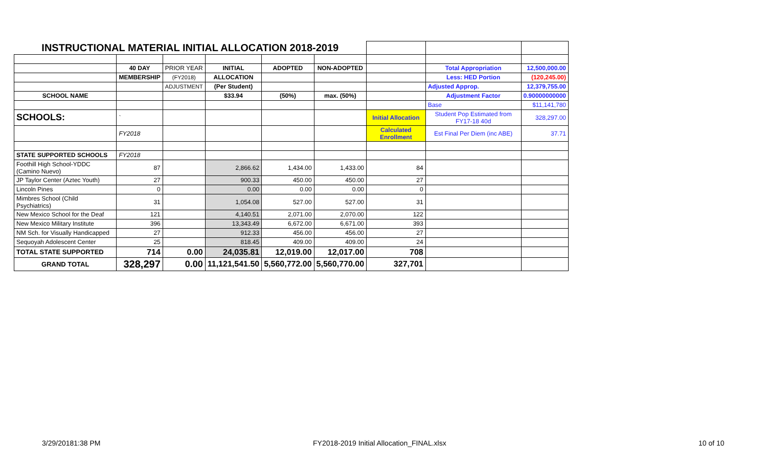| INSTRUCTIONAL MATERIAL INITIAL ALLOCATION 2018-2019 | | | | | | | | |
| | 40 DAY | PRIOR YEAR | INITIAL | ADOPTED | NON-ADOPTED | | Total Appropriation | 12,500,000.00 |
| | MEMBERSHIP | (FY2018) | ALLOCATION | | | | Less: HED Portion | (120,245.00) |
| | | ADJUSTMENT | (Per Student) | | | | Adjusted Approp. | 12,379,755.00 |
| SCHOOL NAME | | | $33.94 | (50%) | max. (50%) | | Adjustment Factor | 0.90000000000 |
| | | | | | | | Base | $11,141,780 |
| SCHOOLS: | ` | | | | | Initial Allocation | Student Pop Estimated from FY17-18 40d | 328,297.00 |
| | FY2018 | | | | | Calculated Enrollment | Est Final Per Diem (inc ABE) | 37.71 |
| STATE SUPPORTED SCHOOLS | FY2018 | | | | | | | |
| Foothill High School-YDDC (Camino Nuevo) | 87 | | 2,866.62 | 1,434.00 | 1,433.00 | 84 | | |
| JP Taylor Center (Aztec Youth) | 27 | | 900.33 | 450.00 | 450.00 | 27 | | |
| Lincoln Pines | 0 | | 0.00 | 0.00 | 0.00 | 0 | | |
| Mimbres School (Child Psychiatrics) | 31 | | 1,054.08 | 527.00 | 527.00 | 31 | | |
| New Mexico School for the Deaf | 121 | | 4,140.51 | 2,071.00 | 2,070.00 | 122 | | |
| New Mexico Military Institute | 396 | | 13,343.49 | 6,672.00 | 6,671.00 | 393 | | |
| NM Sch. for Visually Handicapped | 27 | | 912.33 | 456.00 | 456.00 | 27 | | |
| Sequoyah Adolescent Center | 25 | | 818.45 | 409.00 | 409.00 | 24 | | |
| TOTAL STATE SUPPORTED | 714 | 0.00 | 24,035.81 | 12,019.00 | 12,017.00 | 708 | | |
| GRAND TOTAL | 328,297 | 0.00 | 11,121,541.50 | 5,560,772.00 | 5,560,770.00 | 327,701 | | |
3/29/20181:38 PM
FY2018-2019 Initial Allocation_FINAL.xlsx
10 of 10